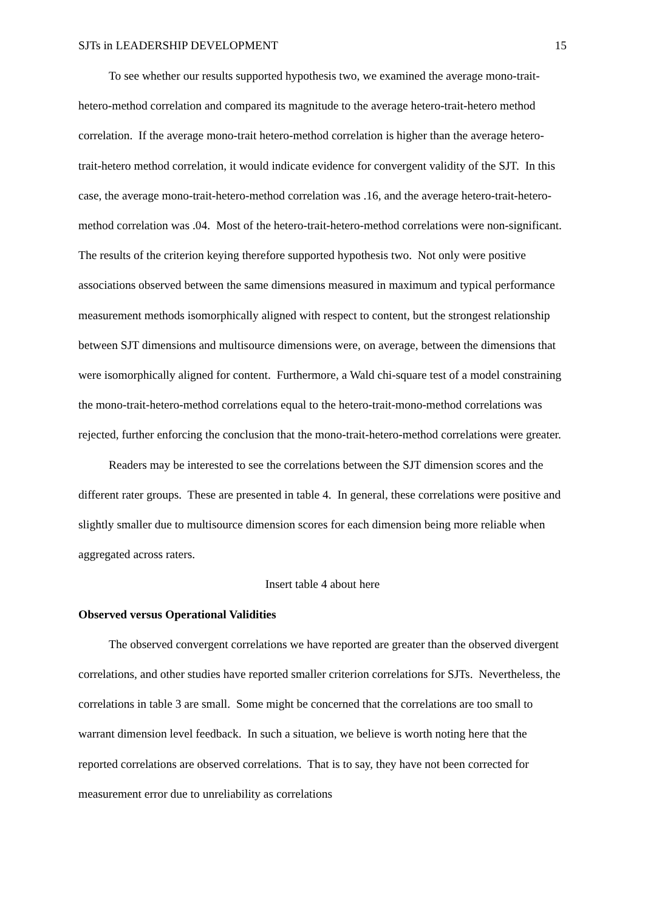SJTs in LEADERSHIP DEVELOPMENT 15
To see whether our results supported hypothesis two, we examined the average mono-trait-hetero-method correlation and compared its magnitude to the average hetero-trait-hetero method correlation. If the average mono-trait hetero-method correlation is higher than the average hetero-trait-hetero method correlation, it would indicate evidence for convergent validity of the SJT. In this case, the average mono-trait-hetero-method correlation was .16, and the average hetero-trait-hetero-method correlation was .04. Most of the hetero-trait-hetero-method correlations were non-significant. The results of the criterion keying therefore supported hypothesis two. Not only were positive associations observed between the same dimensions measured in maximum and typical performance measurement methods isomorphically aligned with respect to content, but the strongest relationship between SJT dimensions and multisource dimensions were, on average, between the dimensions that were isomorphically aligned for content. Furthermore, a Wald chi-square test of a model constraining the mono-trait-hetero-method correlations equal to the hetero-trait-mono-method correlations was rejected, further enforcing the conclusion that the mono-trait-hetero-method correlations were greater.
Readers may be interested to see the correlations between the SJT dimension scores and the different rater groups. These are presented in table 4. In general, these correlations were positive and slightly smaller due to multisource dimension scores for each dimension being more reliable when aggregated across raters.
Insert table 4 about here
Observed versus Operational Validities
The observed convergent correlations we have reported are greater than the observed divergent correlations, and other studies have reported smaller criterion correlations for SJTs. Nevertheless, the correlations in table 3 are small. Some might be concerned that the correlations are too small to warrant dimension level feedback. In such a situation, we believe is worth noting here that the reported correlations are observed correlations. That is to say, they have not been corrected for measurement error due to unreliability as correlations